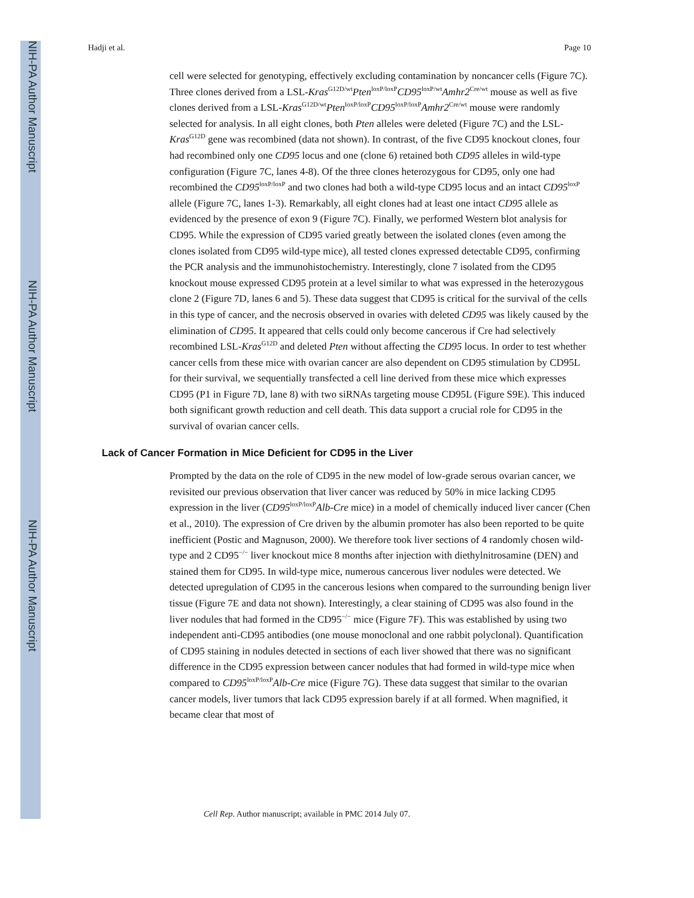NIH-PA Author Manuscript
NIH-PA Author Manuscript
NIH-PA Author Manuscript
Hadji et al. Page 10
cell were selected for genotyping, effectively excluding contamination by noncancer cells (Figure 7C). Three clones derived from a LSL-Kras<sup>G12D/wt</sup>Pten<sup>loxP/loxP</sup>CD95<sup>loxP/wt</sup>Amhr2<sup>Cre/wt</sup> mouse as well as five clones derived from a LSL-Kras<sup>G12D/wt</sup>Pten<sup>loxP/loxP</sup>CD95<sup>loxP/loxP</sup>Amhr2<sup>Cre/wt</sup> mouse were randomly selected for analysis. In all eight clones, both Pten alleles were deleted (Figure 7C) and the LSL-Kras<sup>G12D</sup> gene was recombined (data not shown). In contrast, of the five CD95 knockout clones, four had recombined only one CD95 locus and one (clone 6) retained both CD95 alleles in wild-type configuration (Figure 7C, lanes 4-8). Of the three clones heterozygous for CD95, only one had recombined the CD95<sup>loxP/loxP</sup> and two clones had both a wild-type CD95 locus and an intact CD95<sup>loxP</sup> allele (Figure 7C, lanes 1-3). Remarkably, all eight clones had at least one intact CD95 allele as evidenced by the presence of exon 9 (Figure 7C). Finally, we performed Western blot analysis for CD95. While the expression of CD95 varied greatly between the isolated clones (even among the clones isolated from CD95 wild-type mice), all tested clones expressed detectable CD95, confirming the PCR analysis and the immunohistochemistry. Interestingly, clone 7 isolated from the CD95 knockout mouse expressed CD95 protein at a level similar to what was expressed in the heterozygous clone 2 (Figure 7D, lanes 6 and 5). These data suggest that CD95 is critical for the survival of the cells in this type of cancer, and the necrosis observed in ovaries with deleted CD95 was likely caused by the elimination of CD95. It appeared that cells could only become cancerous if Cre had selectively recombined LSL-Kras<sup>G12D</sup> and deleted Pten without affecting the CD95 locus. In order to test whether cancer cells from these mice with ovarian cancer are also dependent on CD95 stimulation by CD95L for their survival, we sequentially transfected a cell line derived from these mice which expresses CD95 (P1 in Figure 7D, lane 8) with two siRNAs targeting mouse CD95L (Figure S9E). This induced both significant growth reduction and cell death. This data support a crucial role for CD95 in the survival of ovarian cancer cells.
Lack of Cancer Formation in Mice Deficient for CD95 in the Liver
Prompted by the data on the role of CD95 in the new model of low-grade serous ovarian cancer, we revisited our previous observation that liver cancer was reduced by 50% in mice lacking CD95 expression in the liver (CD95<sup>loxP/loxP</sup>Alb-Cre mice) in a model of chemically induced liver cancer (Chen et al., 2010). The expression of Cre driven by the albumin promoter has also been reported to be quite inefficient (Postic and Magnuson, 2000). We therefore took liver sections of 4 randomly chosen wild-type and 2 CD95<sup>−/−</sup> liver knockout mice 8 months after injection with diethylnitrosamine (DEN) and stained them for CD95. In wild-type mice, numerous cancerous liver nodules were detected. We detected upregulation of CD95 in the cancerous lesions when compared to the surrounding benign liver tissue (Figure 7E and data not shown). Interestingly, a clear staining of CD95 was also found in the liver nodules that had formed in the CD95<sup>−/−</sup> mice (Figure 7F). This was established by using two independent anti-CD95 antibodies (one mouse monoclonal and one rabbit polyclonal). Quantification of CD95 staining in nodules detected in sections of each liver showed that there was no significant difference in the CD95 expression between cancer nodules that had formed in wild-type mice when compared to CD95<sup>loxP/loxP</sup>Alb-Cre mice (Figure 7G). These data suggest that similar to the ovarian cancer models, liver tumors that lack CD95 expression barely if at all formed. When magnified, it became clear that most of
Cell Rep. Author manuscript; available in PMC 2014 July 07.